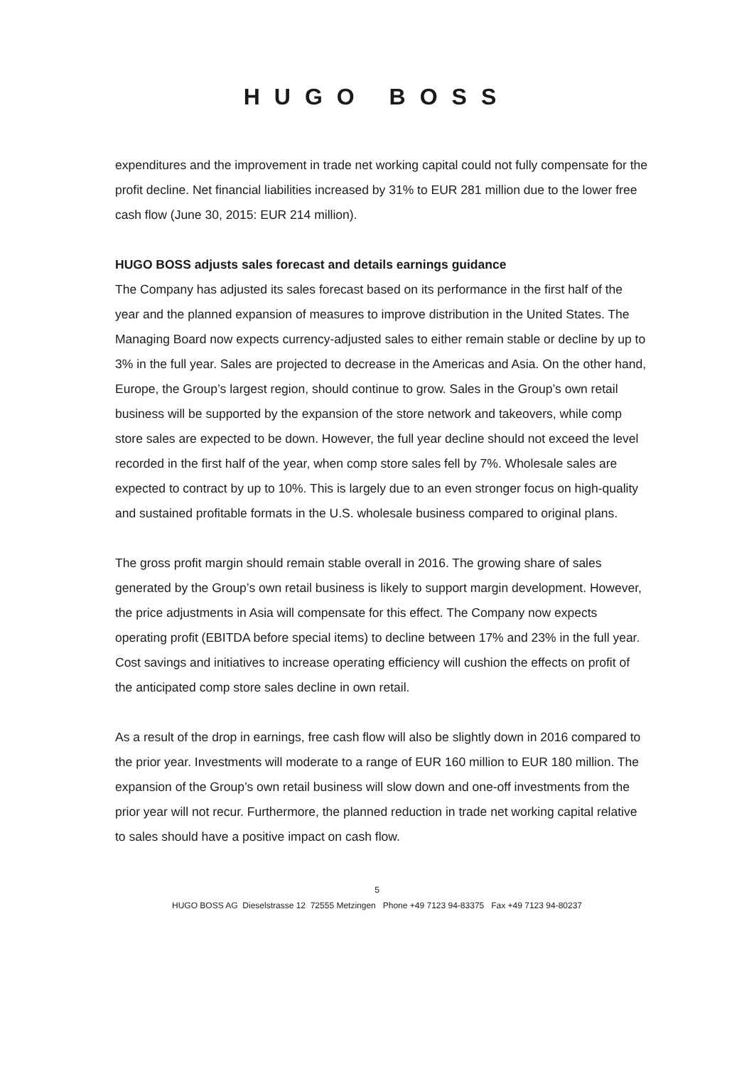HUGO BOSS
expenditures and the improvement in trade net working capital could not fully compensate for the profit decline. Net financial liabilities increased by 31% to EUR 281 million due to the lower free cash flow (June 30, 2015: EUR 214 million).
HUGO BOSS adjusts sales forecast and details earnings guidance
The Company has adjusted its sales forecast based on its performance in the first half of the year and the planned expansion of measures to improve distribution in the United States. The Managing Board now expects currency-adjusted sales to either remain stable or decline by up to 3% in the full year. Sales are projected to decrease in the Americas and Asia. On the other hand, Europe, the Group’s largest region, should continue to grow. Sales in the Group’s own retail business will be supported by the expansion of the store network and takeovers, while comp store sales are expected to be down. However, the full year decline should not exceed the level recorded in the first half of the year, when comp store sales fell by 7%. Wholesale sales are expected to contract by up to 10%. This is largely due to an even stronger focus on high-quality and sustained profitable formats in the U.S. wholesale business compared to original plans.
The gross profit margin should remain stable overall in 2016. The growing share of sales generated by the Group’s own retail business is likely to support margin development. However, the price adjustments in Asia will compensate for this effect. The Company now expects operating profit (EBITDA before special items) to decline between 17% and 23% in the full year. Cost savings and initiatives to increase operating efficiency will cushion the effects on profit of the anticipated comp store sales decline in own retail.
As a result of the drop in earnings, free cash flow will also be slightly down in 2016 compared to the prior year. Investments will moderate to a range of EUR 160 million to EUR 180 million. The expansion of the Group’s own retail business will slow down and one-off investments from the prior year will not recur. Furthermore, the planned reduction in trade net working capital relative to sales should have a positive impact on cash flow.
5
HUGO BOSS AG Dieselstrasse 12 72555 Metzingen Phone +49 7123 94-83375 Fax +49 7123 94-80237